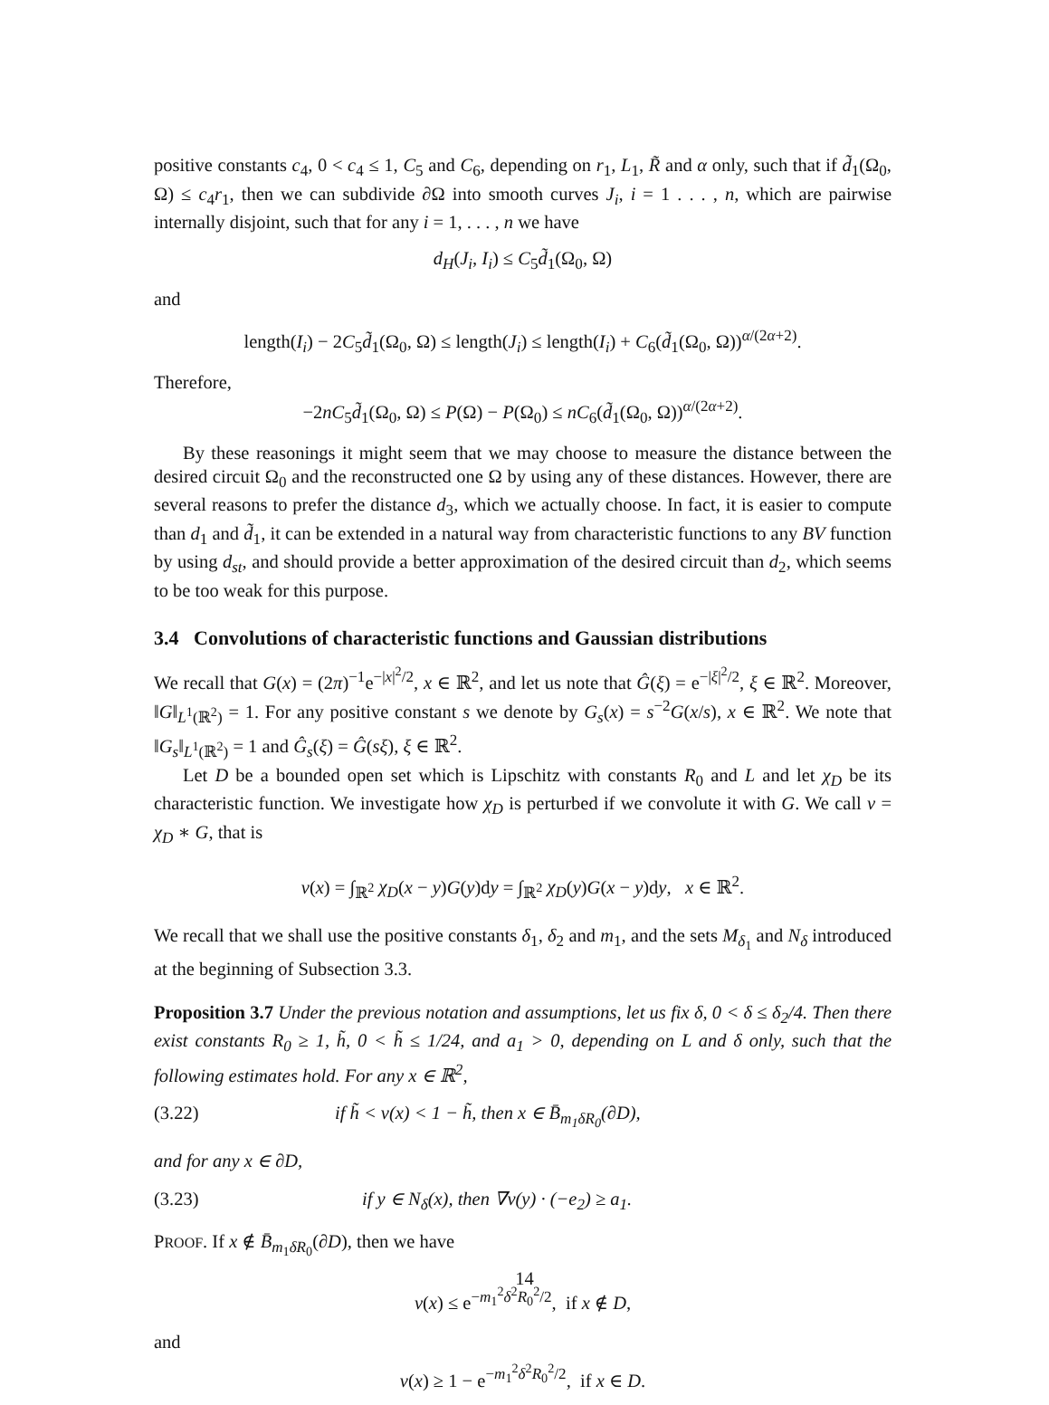positive constants c<sub>4</sub>, 0 < c<sub>4</sub> ≤ 1, C<sub>5</sub> and C<sub>6</sub>, depending on r<sub>1</sub>, L<sub>1</sub>, R̃ and α only, such that if d̃<sub>1</sub>(Ω<sub>0</sub>, Ω) ≤ c<sub>4</sub>r<sub>1</sub>, then we can subdivide ∂Ω into smooth curves J<sub>i</sub>, i = 1 . . . , n, which are pairwise internally disjoint, such that for any i = 1, . . . , n we have
d<sub>H</sub>(J<sub>i</sub>, I<sub>i</sub>) ≤ C<sub>5</sub>d̃<sub>1</sub>(Ω<sub>0</sub>, Ω)
and
length(I<sub>i</sub>) − 2C<sub>5</sub>d̃<sub>1</sub>(Ω<sub>0</sub>, Ω) ≤ length(J<sub>i</sub>) ≤ length(I<sub>i</sub>) + C<sub>6</sub>(d̃<sub>1</sub>(Ω<sub>0</sub>, Ω))<sup>α/(2α+2)</sup>.
Therefore,
−2nC<sub>5</sub>d̃<sub>1</sub>(Ω<sub>0</sub>, Ω) ≤ P(Ω) − P(Ω<sub>0</sub>) ≤ nC<sub>6</sub>(d̃<sub>1</sub>(Ω<sub>0</sub>, Ω))<sup>α/(2α+2)</sup>.
By these reasonings it might seem that we may choose to measure the distance between the desired circuit Ω<sub>0</sub> and the reconstructed one Ω by using any of these distances. However, there are several reasons to prefer the distance d<sub>3</sub>, which we actually choose. In fact, it is easier to compute than d<sub>1</sub> and d̃<sub>1</sub>, it can be extended in a natural way from characteristic functions to any BV function by using d<sub>st</sub>, and should provide a better approximation of the desired circuit than d<sub>2</sub>, which seems to be too weak for this purpose.
3.4 Convolutions of characteristic functions and Gaussian distributions
We recall that G(x) = (2π)<sup>−1</sup>e<sup>−|x|<sup>2</sup>/2</sup>, x ∈ ℝ<sup>2</sup>, and let us note that Ĝ(ξ) = e<sup>−|ξ|<sup>2</sup>/2</sup>, ξ ∈ ℝ<sup>2</sup>. Moreover, ‖G‖<sub>L<sup>1</sup>(ℝ<sup>2</sup>)</sub> = 1. For any positive constant s we denote by G<sub>s</sub>(x) = s<sup>−2</sup>G(x/s), x ∈ ℝ<sup>2</sup>. We note that ‖G<sub>s</sub>‖<sub>L<sup>1</sup>(ℝ<sup>2</sup>)</sub> = 1 and Ĝ<sub>s</sub>(ξ) = Ĝ(sξ), ξ ∈ ℝ<sup>2</sup>.
Let D be a bounded open set which is Lipschitz with constants R<sub>0</sub> and L and let χ<sub>D</sub> be its characteristic function. We investigate how χ<sub>D</sub> is perturbed if we convolute it with G. We call v = χ<sub>D</sub> ∗ G, that is
v(x) = ∫<sub>ℝ<sup>2</sup></sub> χ<sub>D</sub>(x − y)G(y)dy = ∫<sub>ℝ<sup>2</sup></sub> χ<sub>D</sub>(y)G(x − y)dy, x ∈ ℝ<sup>2</sup>.
We recall that we shall use the positive constants δ<sub>1</sub>, δ<sub>2</sub> and m<sub>1</sub>, and the sets M<sub>δ<sub>1</sub></sub> and N<sub>δ</sub> introduced at the beginning of Subsection 3.3.
Proposition 3.7 Under the previous notation and assumptions, let us fix δ, 0 < δ ≤ δ<sub>2</sub>/4. Then there exist constants R<sub>0</sub> ≥ 1, h̃, 0 < h̃ ≤ 1/24, and a<sub>1</sub> > 0, depending on L and δ only, such that the following estimates hold. For any x ∈ ℝ<sup>2</sup>,
(3.22) if h̃ < v(x) < 1 − h̃, then x ∈ B̄<sub>m<sub>1</sub>δR<sub>0</sub></sub>(∂D),
and for any x ∈ ∂D,
(3.23) if y ∈ N<sub>δ</sub>(x), then ∇v(y) · (−e<sub>2</sub>) ≥ a<sub>1</sub>.
PROOF. If x ∉ B̄<sub>m<sub>1</sub>δR<sub>0</sub></sub>(∂D), then we have
v(x) ≤ e<sup>−m<sub>1</sub><sup>2</sup>δ<sup>2</sup>R<sub>0</sub><sup>2</sup>/2</sup>, if x ∉ D,
and
v(x) ≥ 1 − e<sup>−m<sub>1</sub><sup>2</sup>δ<sup>2</sup>R<sub>0</sub><sup>2</sup>/2</sup>, if x ∈ D.
14